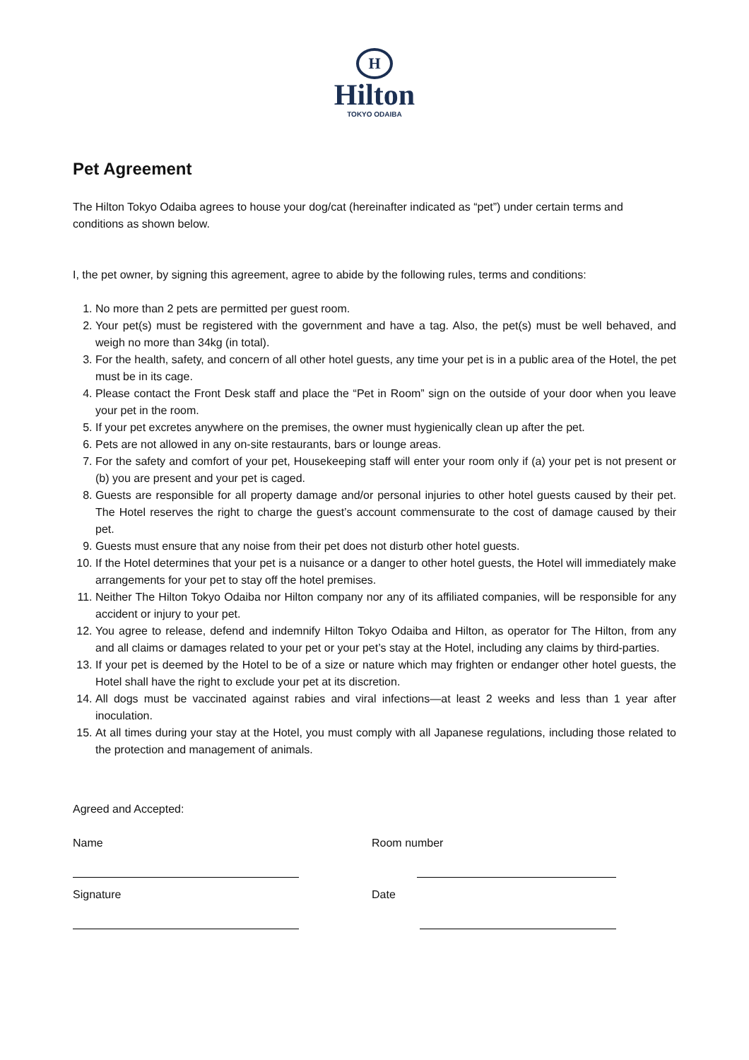H
Hilton
TOKYO ODAIBA
Pet Agreement
The Hilton Tokyo Odaiba agrees to house your dog/cat (hereinafter indicated as “pet”) under certain terms and conditions as shown below.
I, the pet owner, by signing this agreement, agree to abide by the following rules, terms and conditions:
1. No more than 2 pets are permitted per guest room.
2. Your pet(s) must be registered with the government and have a tag. Also, the pet(s) must be well behaved, and weigh no more than 34kg (in total).
3. For the health, safety, and concern of all other hotel guests, any time your pet is in a public area of the Hotel, the pet must be in its cage.
4. Please contact the Front Desk staff and place the “Pet in Room” sign on the outside of your door when you leave your pet in the room.
5. If your pet excretes anywhere on the premises, the owner must hygienically clean up after the pet.
6. Pets are not allowed in any on-site restaurants, bars or lounge areas.
7. For the safety and comfort of your pet, Housekeeping staff will enter your room only if (a) your pet is not present or (b) you are present and your pet is caged.
8. Guests are responsible for all property damage and/or personal injuries to other hotel guests caused by their pet. The Hotel reserves the right to charge the guest’s account commensurate to the cost of damage caused by their pet.
9. Guests must ensure that any noise from their pet does not disturb other hotel guests.
10. If the Hotel determines that your pet is a nuisance or a danger to other hotel guests, the Hotel will immediately make arrangements for your pet to stay off the hotel premises.
11. Neither The Hilton Tokyo Odaiba nor Hilton company nor any of its affiliated companies, will be responsible for any accident or injury to your pet.
12. You agree to release, defend and indemnify Hilton Tokyo Odaiba and Hilton, as operator for The Hilton, from any and all claims or damages related to your pet or your pet’s stay at the Hotel, including any claims by third-parties.
13. If your pet is deemed by the Hotel to be of a size or nature which may frighten or endanger other hotel guests, the Hotel shall have the right to exclude your pet at its discretion.
14. All dogs must be vaccinated against rabies and viral infections—at least 2 weeks and less than 1 year after inoculation.
15. At all times during your stay at the Hotel, you must comply with all Japanese regulations, including those related to the protection and management of animals.
Agreed and Accepted:
Name
Signature
Room number
Date